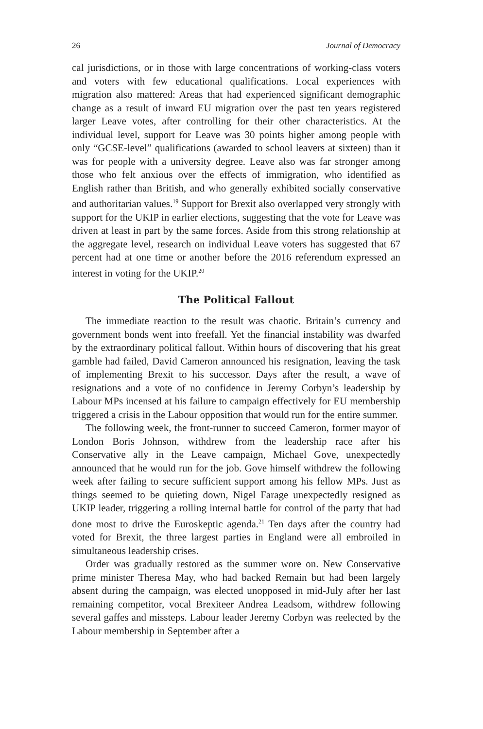26 Journal of Democracy
cal jurisdictions, or in those with large concentrations of working-class voters and voters with few educational qualifications. Local experiences with migration also mattered: Areas that had experienced significant demographic change as a result of inward EU migration over the past ten years registered larger Leave votes, after controlling for their other characteristics. At the individual level, support for Leave was 30 points higher among people with only “GCSE-level” qualifications (awarded to school leavers at sixteen) than it was for people with a university degree. Leave also was far stronger among those who felt anxious over the effects of immigration, who identified as English rather than British, and who generally exhibited socially conservative and authoritarian values.<sup>19</sup> Support for Brexit also overlapped very strongly with support for the UKIP in earlier elections, suggesting that the vote for Leave was driven at least in part by the same forces. Aside from this strong relationship at the aggregate level, research on individual Leave voters has suggested that 67 percent had at one time or another before the 2016 referendum expressed an interest in voting for the UKIP.<sup>20</sup>
The Political Fallout
The immediate reaction to the result was chaotic. Britain’s currency and government bonds went into freefall. Yet the financial instability was dwarfed by the extraordinary political fallout. Within hours of discovering that his great gamble had failed, David Cameron announced his resignation, leaving the task of implementing Brexit to his successor. Days after the result, a wave of resignations and a vote of no confidence in Jeremy Corbyn’s leadership by Labour MPs incensed at his failure to campaign effectively for EU membership triggered a crisis in the Labour opposition that would run for the entire summer.
The following week, the front-runner to succeed Cameron, former mayor of London Boris Johnson, withdrew from the leadership race after his Conservative ally in the Leave campaign, Michael Gove, unexpectedly announced that he would run for the job. Gove himself withdrew the following week after failing to secure sufficient support among his fellow MPs. Just as things seemed to be quieting down, Nigel Farage unexpectedly resigned as UKIP leader, triggering a rolling internal battle for control of the party that had done most to drive the Euroskeptic agenda.<sup>21</sup> Ten days after the country had voted for Brexit, the three largest parties in England were all embroiled in simultaneous leadership crises.
Order was gradually restored as the summer wore on. New Conservative prime minister Theresa May, who had backed Remain but had been largely absent during the campaign, was elected unopposed in mid-July after her last remaining competitor, vocal Brexiteer Andrea Leadsom, withdrew following several gaffes and missteps. Labour leader Jeremy Corbyn was reelected by the Labour membership in September after a